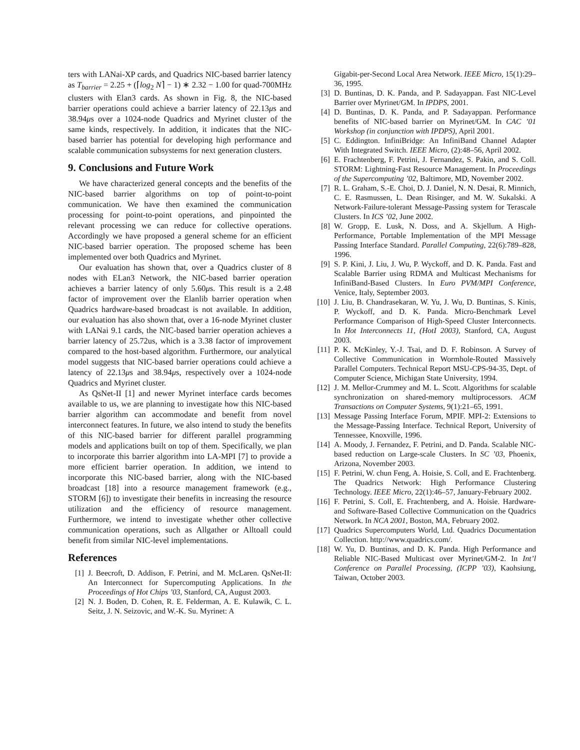ters with LANai-XP cards, and Quadrics NIC-based barrier latency as T<sub>barrier</sub> = 2.25 + (⌈log<sub>2</sub> N⌉ − 1) ∗ 2.32 − 1.00 for quad-700MHz clusters with Elan3 cards. As shown in Fig. 8, the NIC-based barrier operations could achieve a barrier latency of 22.13μs and 38.94μs over a 1024-node Quadrics and Myrinet cluster of the same kinds, respectively. In addition, it indicates that the NIC-based barrier has potential for developing high performance and scalable communication subsystems for next generation clusters.
9. Conclusions and Future Work
We have characterized general concepts and the benefits of the NIC-based barrier algorithms on top of point-to-point communication. We have then examined the communication processing for point-to-point operations, and pinpointed the relevant processing we can reduce for collective operations. Accordingly we have proposed a general scheme for an efficient NIC-based barrier operation. The proposed scheme has been implemented over both Quadrics and Myrinet.
Our evaluation has shown that, over a Quadrics cluster of 8 nodes with ELan3 Network, the NIC-based barrier operation achieves a barrier latency of only 5.60μs. This result is a 2.48 factor of improvement over the Elanlib barrier operation when Quadrics hardware-based broadcast is not available. In addition, our evaluation has also shown that, over a 16-node Myrinet cluster with LANai 9.1 cards, the NIC-based barrier operation achieves a barrier latency of 25.72us, which is a 3.38 factor of improvement compared to the host-based algorithm. Furthermore, our analytical model suggests that NIC-based barrier operations could achieve a latency of 22.13μs and 38.94μs, respectively over a 1024-node Quadrics and Myrinet cluster.
As QsNet-II [1] and newer Myrinet interface cards becomes available to us, we are planning to investigate how this NIC-based barrier algorithm can accommodate and benefit from novel interconnect features. In future, we also intend to study the benefits of this NIC-based barrier for different parallel programming models and applications built on top of them. Specifically, we plan to incorporate this barrier algorithm into LA-MPI [7] to provide a more efficient barrier operation. In addition, we intend to incorporate this NIC-based barrier, along with the NIC-based broadcast [18] into a resource management framework (e.g., STORM [6]) to investigate their benefits in increasing the resource utilization and the efficiency of resource management. Furthermore, we intend to investigate whether other collective communication operations, such as Allgather or Alltoall could benefit from similar NIC-level implementations.
References
[1] J. Beecroft, D. Addison, F. Petrini, and M. McLaren. QsNet-II: An Interconnect for Supercomputing Applications. In the Proceedings of Hot Chips ’03, Stanford, CA, August 2003.
[2] N. J. Boden, D. Cohen, R. E. Felderman, A. E. Kulawik, C. L. Seitz, J. N. Seizovic, and W.-K. Su. Myrinet: A
Gigabit-per-Second Local Area Network. IEEE Micro, 15(1):29–36, 1995.
[3] D. Buntinas, D. K. Panda, and P. Sadayappan. Fast NIC-Level Barrier over Myrinet/GM. In IPDPS, 2001.
[4] D. Buntinas, D. K. Panda, and P. Sadayappan. Performance benefits of NIC-based barrier on Myrinet/GM. In CAC ’01 Workshop (in conjunction with IPDPS), April 2001.
[5] C. Eddington. InfiniBridge: An InfiniBand Channel Adapter With Integrated Switch. IEEE Micro, (2):48–56, April 2002.
[6] E. Frachtenberg, F. Petrini, J. Fernandez, S. Pakin, and S. Coll. STORM: Lightning-Fast Resource Management. In Proceedings of the Supercomputing ’02, Baltimore, MD, November 2002.
[7] R. L. Graham, S.-E. Choi, D. J. Daniel, N. N. Desai, R. Minnich, C. E. Rasmussen, L. Dean Risinger, and M. W. Sukalski. A Network-Failure-tolerant Message-Passing system for Terascale Clusters. In ICS ’02, June 2002.
[8] W. Gropp, E. Lusk, N. Doss, and A. Skjellum. A High-Performance, Portable Implementation of the MPI Message Passing Interface Standard. Parallel Computing, 22(6):789–828, 1996.
[9] S. P. Kini, J. Liu, J. Wu, P. Wyckoff, and D. K. Panda. Fast and Scalable Barrier using RDMA and Multicast Mechanisms for InfiniBand-Based Clusters. In Euro PVM/MPI Conference, Venice, Italy, September 2003.
[10]
J. Liu, B. Chandrasekaran, W. Yu, J. Wu, D. Buntinas, S. Kinis, P. Wyckoff, and D. K. Panda. Micro-Benchmark Level Performance Comparison of High-Speed Cluster Interconnects. In Hot Interconnects 11, (HotI 2003), Stanford, CA, August 2003.
[11]
P. K. McKinley, Y.-J. Tsai, and D. F. Robinson. A Survey of Collective Communication in Wormhole-Routed Massively Parallel Computers. Technical Report MSU-CPS-94-35, Dept. of Computer Science, Michigan State University, 1994.
[12]
J. M. Mellor-Crummey and M. L. Scott. Algorithms for scalable synchronization on shared-memory multiprocessors. ACM Transactions on Computer Systems, 9(1):21–65, 1991.
[13]
Message Passing Interface Forum, MPIF. MPI-2: Extensions to the Message-Passing Interface. Technical Report, University of Tennessee, Knoxville, 1996.
[14]
A. Moody, J. Fernandez, F. Petrini, and D. Panda. Scalable NIC-based reduction on Large-scale Clusters. In SC ’03, Phoenix, Arizona, November 2003.
[15]
F. Petrini, W. chun Feng, A. Hoisie, S. Coll, and E. Frachtenberg. The Quadrics Network: High Performance Clustering Technology. IEEE Micro, 22(1):46–57, January-February 2002.
[16]
F. Petrini, S. Coll, E. Frachtenberg, and A. Hoisie. Hardware- and Software-Based Collective Communication on the Quadrics Network. In NCA 2001, Boston, MA, February 2002.
[17]
Quadrics Supercomputers World, Ltd. Quadrics Documentation Collection. http://www.quadrics.com/.
[18]
W. Yu, D. Buntinas, and D. K. Panda. High Performance and Reliable NIC-Based Multicast over Myrinet/GM-2. In Int’l Conference on Parallel Processing, (ICPP ’03), Kaohsiung, Taiwan, October 2003.